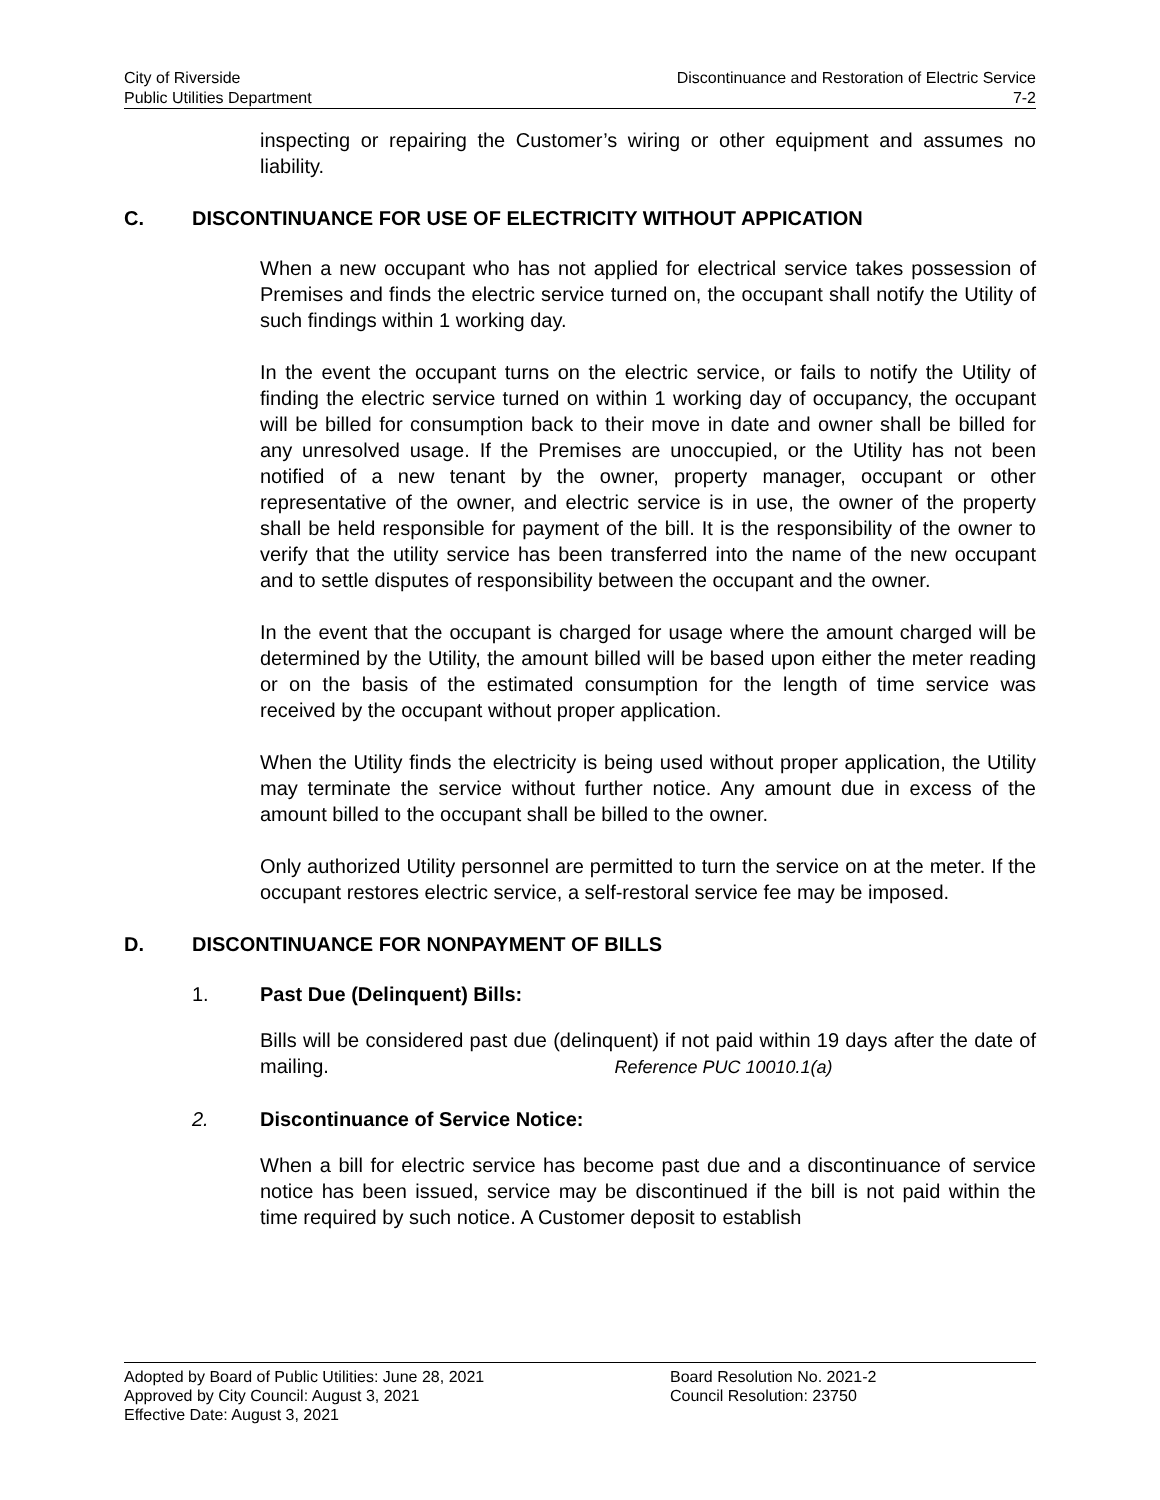City of Riverside
Public Utilities Department
Discontinuance and Restoration of Electric Service
7-2
inspecting or repairing the Customer’s wiring or other equipment and assumes no liability.
C. DISCONTINUANCE FOR USE OF ELECTRICITY WITHOUT APPICATION
When a new occupant who has not applied for electrical service takes possession of Premises and finds the electric service turned on, the occupant shall notify the Utility of such findings within 1 working day.
In the event the occupant turns on the electric service, or fails to notify the Utility of finding the electric service turned on within 1 working day of occupancy, the occupant will be billed for consumption back to their move in date and owner shall be billed for any unresolved usage. If the Premises are unoccupied, or the Utility has not been notified of a new tenant by the owner, property manager, occupant or other representative of the owner, and electric service is in use, the owner of the property shall be held responsible for payment of the bill. It is the responsibility of the owner to verify that the utility service has been transferred into the name of the new occupant and to settle disputes of responsibility between the occupant and the owner.
In the event that the occupant is charged for usage where the amount charged will be determined by the Utility, the amount billed will be based upon either the meter reading or on the basis of the estimated consumption for the length of time service was received by the occupant without proper application.
When the Utility finds the electricity is being used without proper application, the Utility may terminate the service without further notice. Any amount due in excess of the amount billed to the occupant shall be billed to the owner.
Only authorized Utility personnel are permitted to turn the service on at the meter. If the occupant restores electric service, a self-restoral service fee may be imposed.
D. DISCONTINUANCE FOR NONPAYMENT OF BILLS
1. Past Due (Delinquent) Bills:
Bills will be considered past due (delinquent) if not paid within 19 days after the date of mailing. Reference PUC 10010.1(a)
2. Discontinuance of Service Notice:
When a bill for electric service has become past due and a discontinuance of service notice has been issued, service may be discontinued if the bill is not paid within the time required by such notice. A Customer deposit to establish
Adopted by Board of Public Utilities: June 28, 2021
Approved by City Council: August 3, 2021
Effective Date: August 3, 2021
Board Resolution No. 2021-2
Council Resolution: 23750